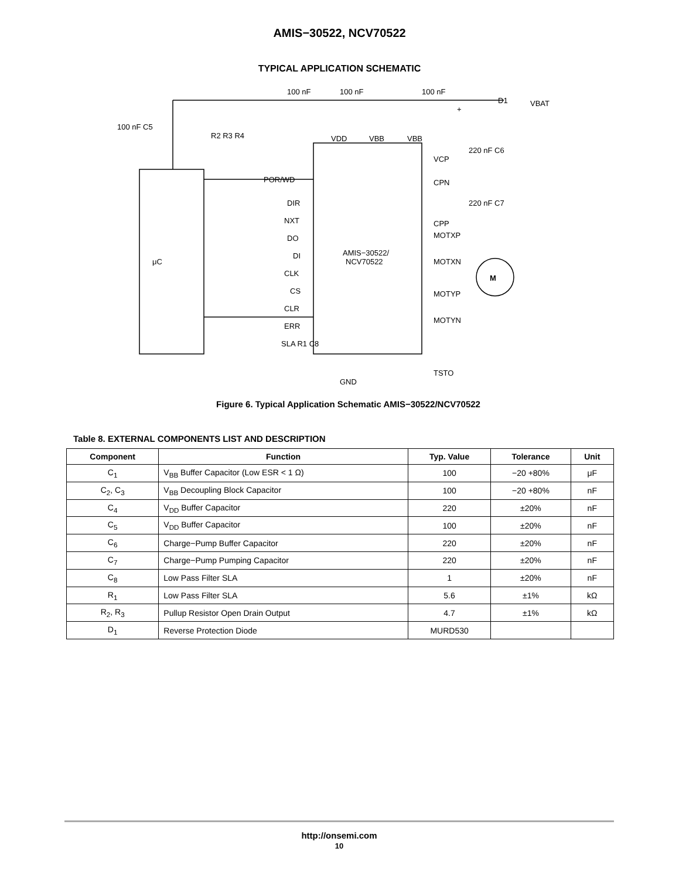AMIS−30522, NCV70522
TYPICAL APPLICATION SCHEMATIC
μC
AMIS−30522/
NCV70522
+
M
100 nF
100 nF
100 nF
D1
VBAT
100 nF C5
R2 R3 R4
POR/WD
DIR
NXT
DO
DI
CLK
CS
CLR
ERR
SLA R1 C8
VCP
CPN
CPP
MOTXP
MOTXN
MOTYP
MOTYN
VDD
VBB
VBB
220 nF C6
220 nF C7
TSTO
GND
Figure 6. Typical Application Schematic AMIS−30522/NCV70522
Table 8. EXTERNAL COMPONENTS LIST AND DESCRIPTION
| Component | Function | Typ. Value | Tolerance | Unit |
| --- | --- | --- | --- | --- |
| C<sub>1</sub> | V<sub>BB</sub> Buffer Capacitor (Low ESR < 1 Ω) | 100 | −20 +80% | μF |
| C<sub>2</sub>, C<sub>3</sub> | V<sub>BB</sub> Decoupling Block Capacitor | 100 | −20 +80% | nF |
| C<sub>4</sub> | V<sub>DD</sub> Buffer Capacitor | 220 | ±20% | nF |
| C<sub>5</sub> | V<sub>DD</sub> Buffer Capacitor | 100 | ±20% | nF |
| C<sub>6</sub> | Charge−Pump Buffer Capacitor | 220 | ±20% | nF |
| C<sub>7</sub> | Charge−Pump Pumping Capacitor | 220 | ±20% | nF |
| C<sub>8</sub> | Low Pass Filter SLA | 1 | ±20% | nF |
| R<sub>1</sub> | Low Pass Filter SLA | 5.6 | ±1% | kΩ |
| R<sub>2</sub>, R<sub>3</sub> | Pullup Resistor Open Drain Output | 4.7 | ±1% | kΩ |
| D<sub>1</sub> | Reverse Protection Diode | MURD530 | | |
http://onsemi.com
10